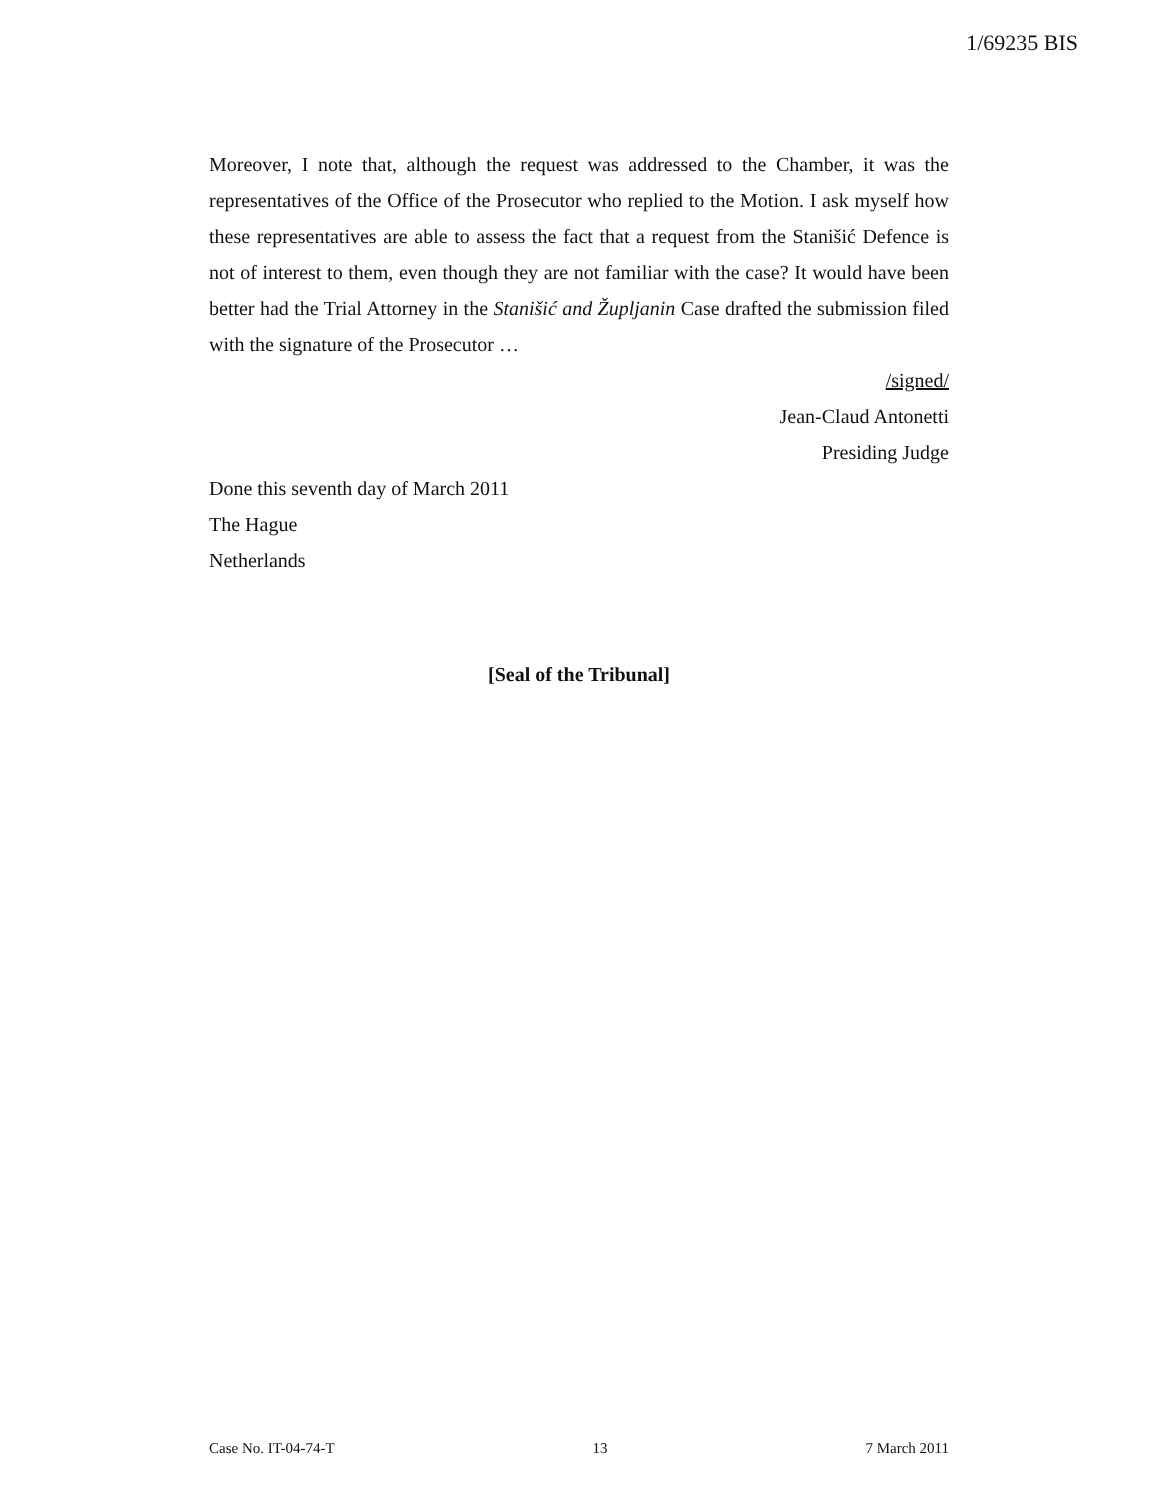1/69235 BIS
Moreover, I note that, although the request was addressed to the Chamber, it was the representatives of the Office of the Prosecutor who replied to the Motion. I ask myself how these representatives are able to assess the fact that a request from the Stanišić Defence is not of interest to them, even though they are not familiar with the case? It would have been better had the Trial Attorney in the Stanišić and Župljanin Case drafted the submission filed with the signature of the Prosecutor …
/signed/
Jean-Claud Antonetti
Presiding Judge
Done this seventh day of March 2011
The Hague
Netherlands
[Seal of the Tribunal]
Case No. IT-04-74-T 13 7 March 2011